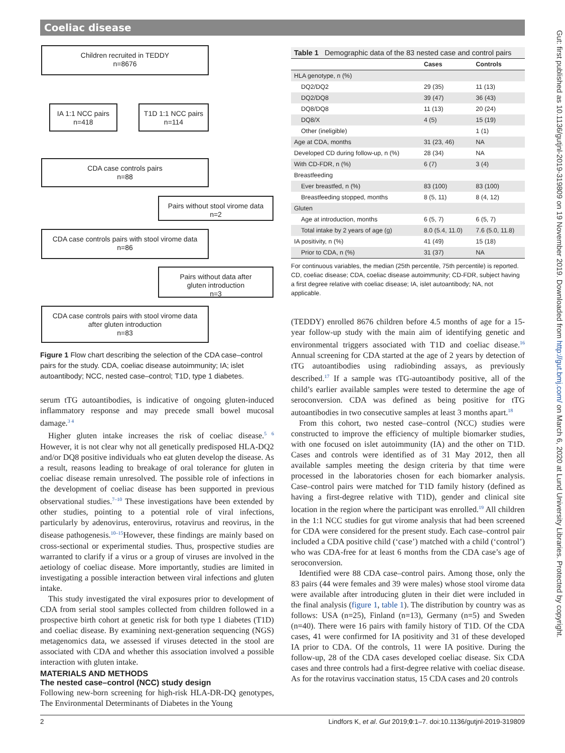Coeliac disease
Gut: first published as 10.1136/gutjnl-2019-319809 on 19 November 2019. Downloaded from http://gut.bmj.com/ on March 6, 2020 at Lund University Libraries. Protected by copyright.
Children recruited in TEDDY
n=8676
IA 1:1 NCC pairs
n=418
T1D 1:1 NCC pairs
n=114
CDA case controls pairs
n=88
Pairs without stool virome data
n=2
CDA case controls pairs with stool virome data
n=86
Pairs without data after
gluten introduction
n=3
CDA case controls pairs with stool virome data
after gluten introduction
n=83
Figure 1 Flow chart describing the selection of the CDA case–control pairs for the study. CDA, coeliac disease autoimmunity; IA; islet autoantibody; NCC, nested case–control; T1D, type 1 diabetes.
serum tTG autoantibodies, is indicative of ongoing gluten-induced inflammatory response and may precede small bowel mucosal damage.<sup>3 4</sup>
Higher gluten intake increases the risk of coeliac disease.<sup>5 6</sup> However, it is not clear why not all genetically predisposed HLA-DQ2 and/or DQ8 positive individuals who eat gluten develop the disease. As a result, reasons leading to breakage of oral tolerance for gluten in coeliac disease remain unresolved. The possible role of infections in the development of coeliac disease has been supported in previous observational studies.<sup>7–10</sup> These investigations have been extended by other studies, pointing to a potential role of viral infections, particularly by adenovirus, enterovirus, rotavirus and reovirus, in the disease pathogenesis.<sup>10–15</sup>However, these findings are mainly based on cross-sectional or experimental studies. Thus, prospective studies are warranted to clarify if a virus or a group of viruses are involved in the aetiology of coeliac disease. More importantly, studies are limited in investigating a possible interaction between viral infections and gluten intake.
This study investigated the viral exposures prior to development of CDA from serial stool samples collected from children followed in a prospective birth cohort at genetic risk for both type 1 diabetes (T1D) and coeliac disease. By examining next-generation sequencing (NGS) metagenomics data, we assessed if viruses detected in the stool are associated with CDA and whether this association involved a possible interaction with gluten intake.
MATERIALS AND METHODS
The nested case–control (NCC) study design
Following new-born screening for high-risk HLA-DR-DQ genotypes, The Environmental Determinants of Diabetes in the Young
| Table 1 Demographic data of the 83 nested case and control pairs | | |
| | Cases | Controls |
| HLA genotype, n (%) | | |
| DQ2/DQ2 | 29 (35) | 11 (13) |
| DQ2/DQ8 | 39 (47) | 36 (43) |
| DQ8/DQ8 | 11 (13) | 20 (24) |
| DQ8/X | 4 (5) | 15 (19) |
| Other (ineligible) | | 1 (1) |
| Age at CDA, months | 31 (23, 46) | NA |
| Developed CD during follow-up, n (%) | 28 (34) | NA |
| With CD-FDR, n (%) | 6 (7) | 3 (4) |
| Breastfeeding | | |
| Ever breastfed, n (%) | 83 (100) | 83 (100) |
| Breastfeeding stopped, months | 8 (5, 11) | 8 (4, 12) |
| Gluten | | |
| Age at introduction, months | 6 (5, 7) | 6 (5, 7) |
| Total intake by 2 years of age (g) | 8.0 (5.4, 11.0) | 7.6 (5.0, 11.8) |
| IA positivity, n (%) | 41 (49) | 15 (18) |
| Prior to CDA, n (%) | 31 (37) | NA |
For continuous variables, the median (25th percentile, 75th percentile) is reported. CD, coeliac disease; CDA, coeliac disease autoimmunity; CD-FDR, subject having a first degree relative with coeliac disease; IA, islet autoantibody; NA, not applicable.
(TEDDY) enrolled 8676 children before 4.5 months of age for a 15-year follow-up study with the main aim of identifying genetic and environmental triggers associated with T1D and coeliac disease.<sup>16</sup> Annual screening for CDA started at the age of 2 years by detection of tTG autoantibodies using radiobinding assays, as previously described.<sup>17</sup> If a sample was tTG-autoantibody positive, all of the child’s earlier available samples were tested to determine the age of seroconversion. CDA was defined as being positive for tTG autoantibodies in two consecutive samples at least 3 months apart.<sup>18</sup>
From this cohort, two nested case–control (NCC) studies were constructed to improve the efficiency of multiple biomarker studies, with one focused on islet autoimmunity (IA) and the other on T1D. Cases and controls were identified as of 31 May 2012, then all available samples meeting the design criteria by that time were processed in the laboratories chosen for each biomarker analysis. Case–control pairs were matched for T1D family history (defined as having a first-degree relative with T1D), gender and clinical site location in the region where the participant was enrolled.<sup>19</sup> All children in the 1:1 NCC studies for gut virome analysis that had been screened for CDA were considered for the present study. Each case–control pair included a CDA positive child (‘case’) matched with a child (‘control’) who was CDA-free for at least 6 months from the CDA case’s age of seroconversion.
Identified were 88 CDA case–control pairs. Among those, only the 83 pairs (44 were females and 39 were males) whose stool virome data were available after introducing gluten in their diet were included in the final analysis (figure 1, table 1). The distribution by country was as follows: USA (n=25), Finland (n=13), Germany (n=5) and Sweden (n=40). There were 16 pairs with family history of T1D. Of the CDA cases, 41 were confirmed for IA positivity and 31 of these developed IA prior to CDA. Of the controls, 11 were IA positive. During the follow-up, 28 of the CDA cases developed coeliac disease. Six CDA cases and three controls had a first-degree relative with coeliac disease. As for the rotavirus vaccination status, 15 CDA cases and 20 controls
2
Lindfors K, et al. Gut 2019;0:1–7. doi:10.1136/gutjnl-2019-319809